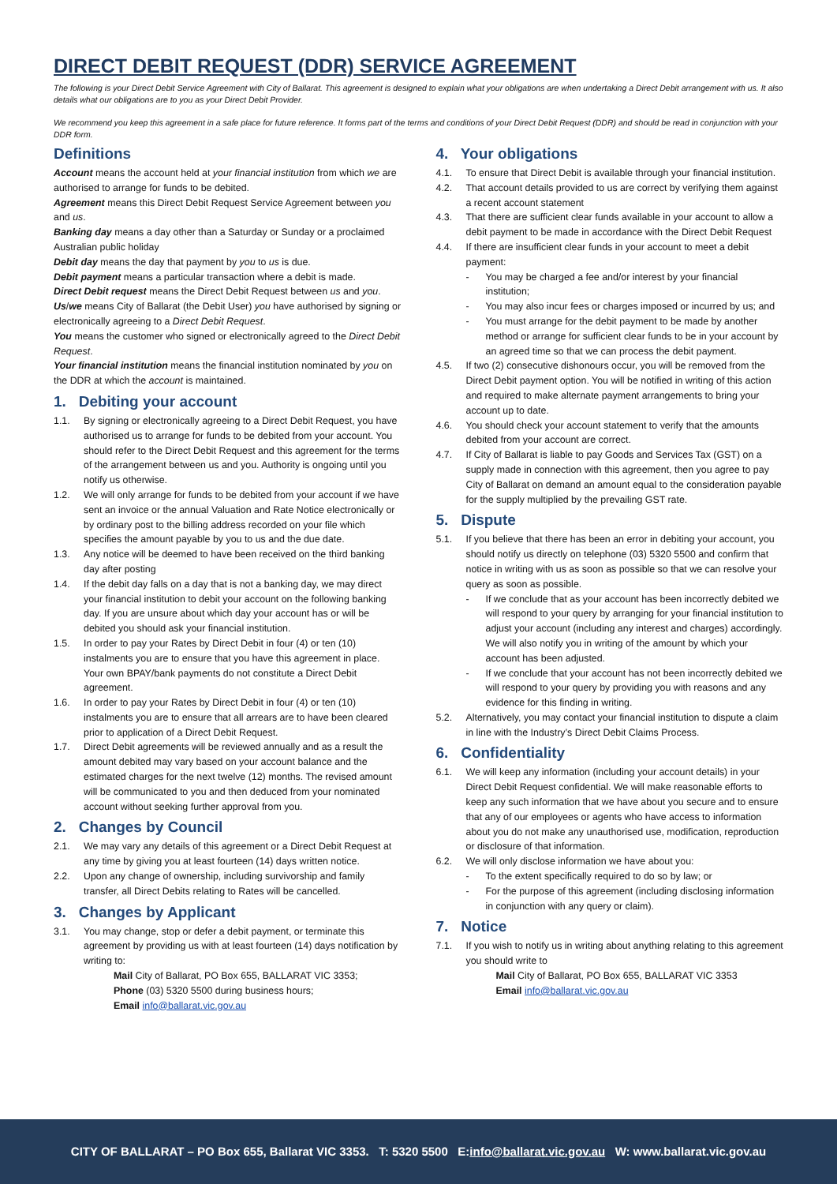DIRECT DEBIT REQUEST (DDR) SERVICE AGREEMENT
The following is your Direct Debit Service Agreement with City of Ballarat. This agreement is designed to explain what your obligations are when undertaking a Direct Debit arrangement with us. It also details what our obligations are to you as your Direct Debit Provider.
We recommend you keep this agreement in a safe place for future reference. It forms part of the terms and conditions of your Direct Debit Request (DDR) and should be read in conjunction with your DDR form.
Definitions
Account means the account held at your financial institution from which we are authorised to arrange for funds to be debited.
Agreement means this Direct Debit Request Service Agreement between you and us.
Banking day means a day other than a Saturday or Sunday or a proclaimed Australian public holiday
Debit day means the day that payment by you to us is due.
Debit payment means a particular transaction where a debit is made.
Direct Debit request means the Direct Debit Request between us and you.
Us/we means City of Ballarat (the Debit User) you have authorised by signing or electronically agreeing to a Direct Debit Request.
You means the customer who signed or electronically agreed to the Direct Debit Request.
Your financial institution means the financial institution nominated by you on the DDR at which the account is maintained.
1. Debiting your account
1.1. By signing or electronically agreeing to a Direct Debit Request, you have authorised us to arrange for funds to be debited from your account. You should refer to the Direct Debit Request and this agreement for the terms of the arrangement between us and you. Authority is ongoing until you notify us otherwise.
1.2. We will only arrange for funds to be debited from your account if we have sent an invoice or the annual Valuation and Rate Notice electronically or by ordinary post to the billing address recorded on your file which specifies the amount payable by you to us and the due date.
1.3. Any notice will be deemed to have been received on the third banking day after posting
1.4. If the debit day falls on a day that is not a banking day, we may direct your financial institution to debit your account on the following banking day. If you are unsure about which day your account has or will be debited you should ask your financial institution.
1.5. In order to pay your Rates by Direct Debit in four (4) or ten (10) instalments you are to ensure that you have this agreement in place. Your own BPAY/bank payments do not constitute a Direct Debit agreement.
1.6. In order to pay your Rates by Direct Debit in four (4) or ten (10) instalments you are to ensure that all arrears are to have been cleared prior to application of a Direct Debit Request.
1.7. Direct Debit agreements will be reviewed annually and as a result the amount debited may vary based on your account balance and the estimated charges for the next twelve (12) months. The revised amount will be communicated to you and then deduced from your nominated account without seeking further approval from you.
2. Changes by Council
2.1. We may vary any details of this agreement or a Direct Debit Request at any time by giving you at least fourteen (14) days written notice.
2.2. Upon any change of ownership, including survivorship and family transfer, all Direct Debits relating to Rates will be cancelled.
3. Changes by Applicant
3.1. You may change, stop or defer a debit payment, or terminate this agreement by providing us with at least fourteen (14) days notification by writing to:
Mail City of Ballarat, PO Box 655, BALLARAT VIC 3353;
Phone (03) 5320 5500 during business hours;
Email info@ballarat.vic.gov.au
4. Your obligations
4.1. To ensure that Direct Debit is available through your financial institution.
4.2. That account details provided to us are correct by verifying them against a recent account statement
4.3. That there are sufficient clear funds available in your account to allow a debit payment to be made in accordance with the Direct Debit Request
4.4. If there are insufficient clear funds in your account to meet a debit payment:
- You may be charged a fee and/or interest by your financial institution;
- You may also incur fees or charges imposed or incurred by us; and
- You must arrange for the debit payment to be made by another method or arrange for sufficient clear funds to be in your account by an agreed time so that we can process the debit payment.
4.5. If two (2) consecutive dishonours occur, you will be removed from the Direct Debit payment option. You will be notified in writing of this action and required to make alternate payment arrangements to bring your account up to date.
4.6. You should check your account statement to verify that the amounts debited from your account are correct.
4.7. If City of Ballarat is liable to pay Goods and Services Tax (GST) on a supply made in connection with this agreement, then you agree to pay City of Ballarat on demand an amount equal to the consideration payable for the supply multiplied by the prevailing GST rate.
5. Dispute
5.1. If you believe that there has been an error in debiting your account, you should notify us directly on telephone (03) 5320 5500 and confirm that notice in writing with us as soon as possible so that we can resolve your query as soon as possible.
- If we conclude that as your account has been incorrectly debited we will respond to your query by arranging for your financial institution to adjust your account (including any interest and charges) accordingly. We will also notify you in writing of the amount by which your account has been adjusted.
- If we conclude that your account has not been incorrectly debited we will respond to your query by providing you with reasons and any evidence for this finding in writing.
5.2. Alternatively, you may contact your financial institution to dispute a claim in line with the Industry’s Direct Debit Claims Process.
6. Confidentiality
6.1. We will keep any information (including your account details) in your Direct Debit Request confidential. We will make reasonable efforts to keep any such information that we have about you secure and to ensure that any of our employees or agents who have access to information about you do not make any unauthorised use, modification, reproduction or disclosure of that information.
6.2. We will only disclose information we have about you:
- To the extent specifically required to do so by law; or
- For the purpose of this agreement (including disclosing information in conjunction with any query or claim).
7. Notice
7.1. If you wish to notify us in writing about anything relating to this agreement you should write to
Mail City of Ballarat, PO Box 655, BALLARAT VIC 3353
Email info@ballarat.vic.gov.au
CITY OF BALLARAT – PO Box 655, Ballarat VIC 3353. T: 5320 5500 E: info@ballarat.vic.gov.au W: www.ballarat.vic.gov.au